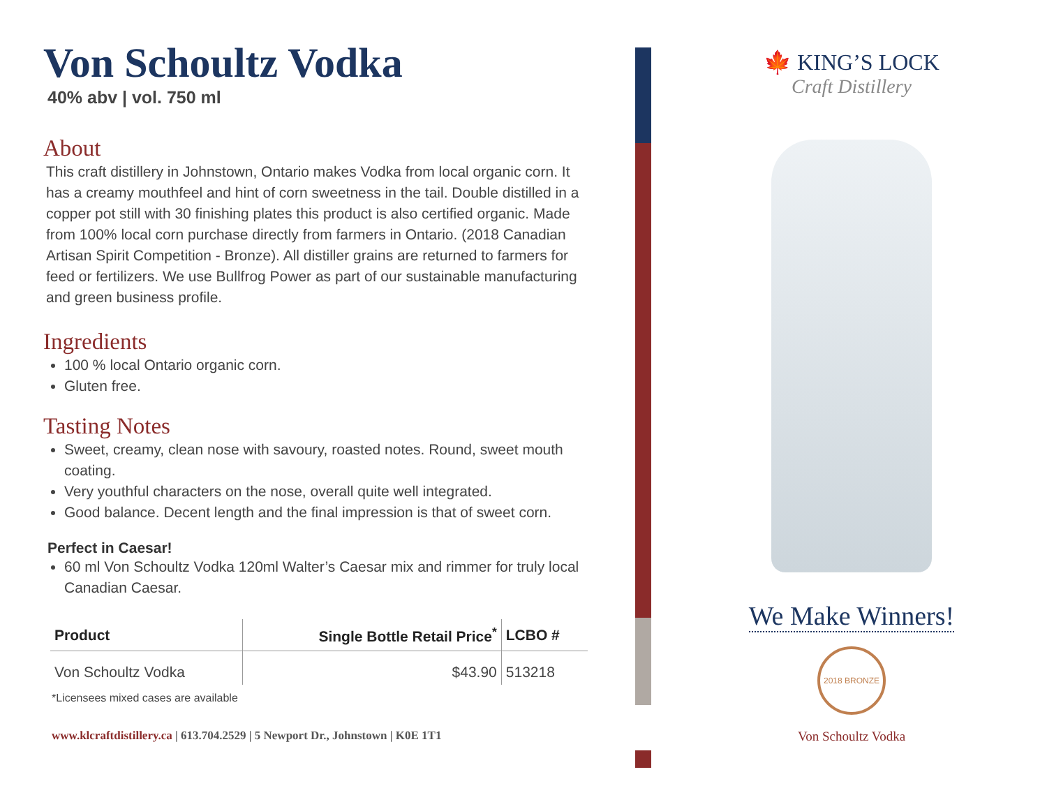Von Schoultz Vodka
40% abv | vol. 750 ml
About
This craft distillery in Johnstown, Ontario makes Vodka from local organic corn. It has a creamy mouthfeel and hint of corn sweetness in the tail. Double distilled in a copper pot still with 30 finishing plates this product is also certified organic. Made from 100% local corn purchase directly from farmers in Ontario. (2018 Canadian Artisan Spirit Competition - Bronze). All distiller grains are returned to farmers for feed or fertilizers. We use Bullfrog Power as part of our sustainable manufacturing and green business profile.
Ingredients
100 % local Ontario organic corn.
Gluten free.
Tasting Notes
Sweet, creamy, clean nose with savoury, roasted notes. Round, sweet mouth coating.
Very youthful characters on the nose, overall quite well integrated.
Good balance. Decent length and the final impression is that of sweet corn.
Perfect in Caesar!
60 ml Von Schoultz Vodka 120ml Walter’s Caesar mix and rimmer for truly local Canadian Caesar.
| Product | Single Bottle Retail Price<sup>*</sup> | LCBO # |
| --- | --- | --- |
| Von Schoultz Vodka | $43.90 | 513218 |
*Licensees mixed cases are available
www.klcraftdistillery.ca | 613.704.2529 | 5 Newport Dr., Johnstown | K0E 1T1
🍁 KING’S LOCK
Craft Distillery
We Make Winners!
2018 BRONZE
Von Schoultz Vodka